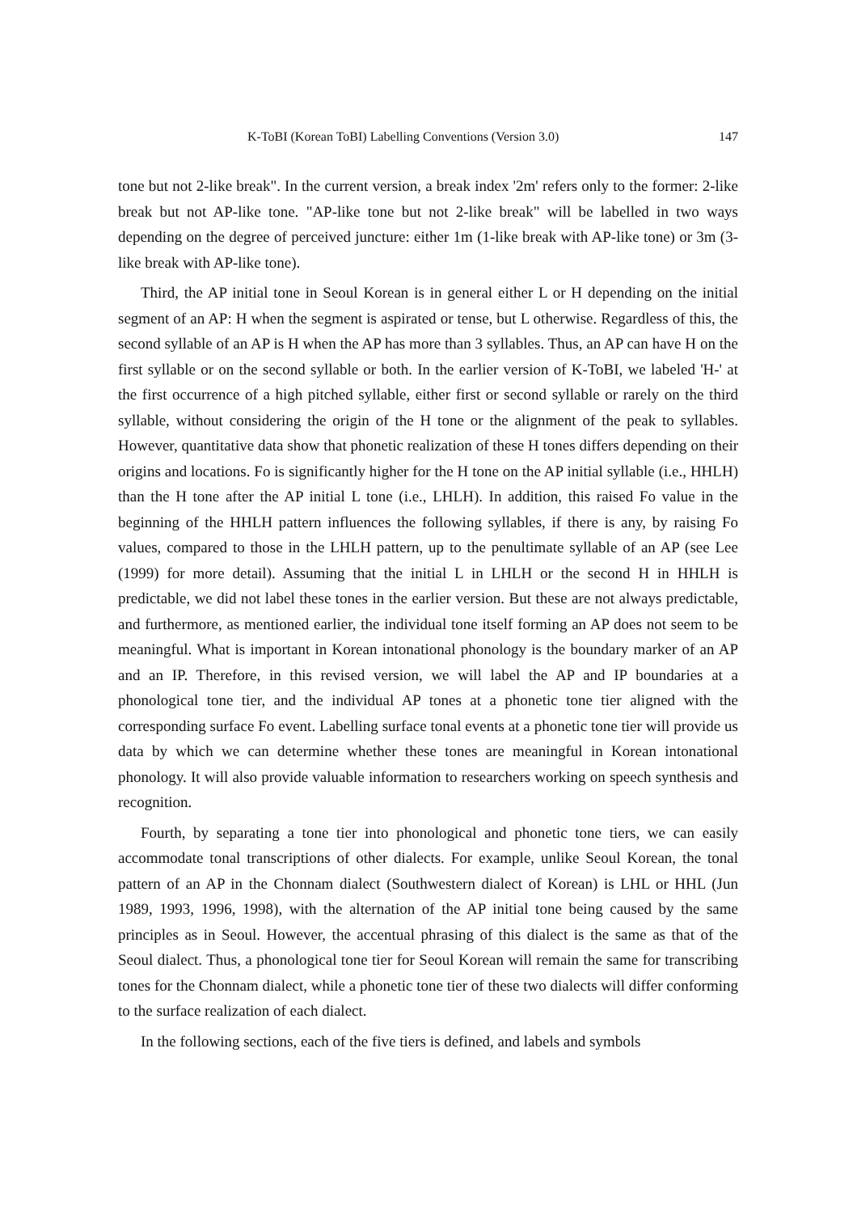K-ToBI (Korean ToBI) Labelling Conventions (Version 3.0) 147
tone but not 2-like break". In the current version, a break index '2m' refers only to the former: 2-like break but not AP-like tone. "AP-like tone but not 2-like break" will be labelled in two ways depending on the degree of perceived juncture: either 1m (1-like break with AP-like tone) or 3m (3-like break with AP-like tone).
Third, the AP initial tone in Seoul Korean is in general either L or H depending on the initial segment of an AP: H when the segment is aspirated or tense, but L otherwise. Regardless of this, the second syllable of an AP is H when the AP has more than 3 syllables. Thus, an AP can have H on the first syllable or on the second syllable or both. In the earlier version of K-ToBI, we labeled 'H-' at the first occurrence of a high pitched syllable, either first or second syllable or rarely on the third syllable, without considering the origin of the H tone or the alignment of the peak to syllables. However, quantitative data show that phonetic realization of these H tones differs depending on their origins and locations. Fo is significantly higher for the H tone on the AP initial syllable (i.e., HHLH) than the H tone after the AP initial L tone (i.e., LHLH). In addition, this raised Fo value in the beginning of the HHLH pattern influences the following syllables, if there is any, by raising Fo values, compared to those in the LHLH pattern, up to the penultimate syllable of an AP (see Lee (1999) for more detail). Assuming that the initial L in LHLH or the second H in HHLH is predictable, we did not label these tones in the earlier version. But these are not always predictable, and furthermore, as mentioned earlier, the individual tone itself forming an AP does not seem to be meaningful. What is important in Korean intonational phonology is the boundary marker of an AP and an IP. Therefore, in this revised version, we will label the AP and IP boundaries at a phonological tone tier, and the individual AP tones at a phonetic tone tier aligned with the corresponding surface Fo event. Labelling surface tonal events at a phonetic tone tier will provide us data by which we can determine whether these tones are meaningful in Korean intonational phonology. It will also provide valuable information to researchers working on speech synthesis and recognition.
Fourth, by separating a tone tier into phonological and phonetic tone tiers, we can easily accommodate tonal transcriptions of other dialects. For example, unlike Seoul Korean, the tonal pattern of an AP in the Chonnam dialect (Southwestern dialect of Korean) is LHL or HHL (Jun 1989, 1993, 1996, 1998), with the alternation of the AP initial tone being caused by the same principles as in Seoul. However, the accentual phrasing of this dialect is the same as that of the Seoul dialect. Thus, a phonological tone tier for Seoul Korean will remain the same for transcribing tones for the Chonnam dialect, while a phonetic tone tier of these two dialects will differ conforming to the surface realization of each dialect.
In the following sections, each of the five tiers is defined, and labels and symbols